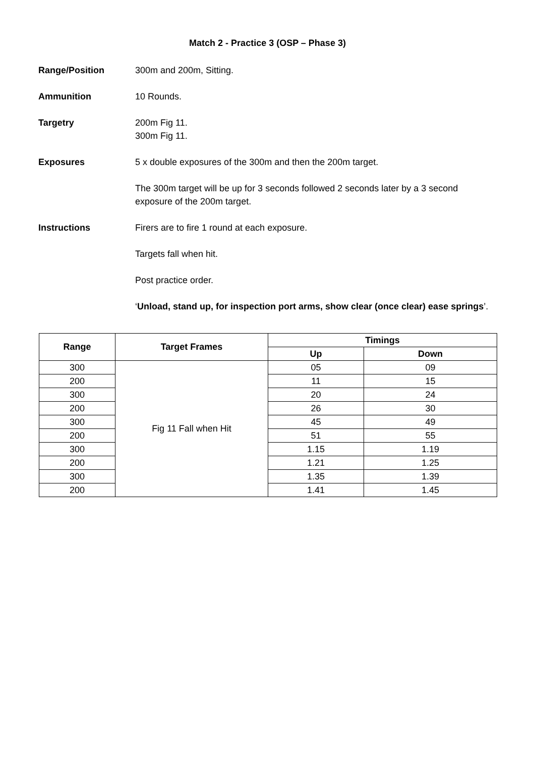Match 2 - Practice 3 (OSP – Phase 3)
Range/Position 300m and 200m, Sitting.
Ammunition 10 Rounds.
Targetry 200m Fig 11.
300m Fig 11.
Exposures 5 x double exposures of the 300m and then the 200m target.
The 300m target will be up for 3 seconds followed 2 seconds later by a 3 second exposure of the 200m target.
Instructions Firers are to fire 1 round at each exposure.
Targets fall when hit.
Post practice order.
‘Unload, stand up, for inspection port arms, show clear (once clear) ease springs’.
| Range | Target Frames | Timings | |
| --- | --- | --- | --- |
| | | Up | Down |
| 300 | Fig 11 Fall when Hit | 05 | 09 |
| 200 | | 11 | 15 |
| 300 | | 20 | 24 |
| 200 | | 26 | 30 |
| 300 | | 45 | 49 |
| 200 | | 51 | 55 |
| 300 | | 1.15 | 1.19 |
| 200 | | 1.21 | 1.25 |
| 300 | | 1.35 | 1.39 |
| 200 | | 1.41 | 1.45 |